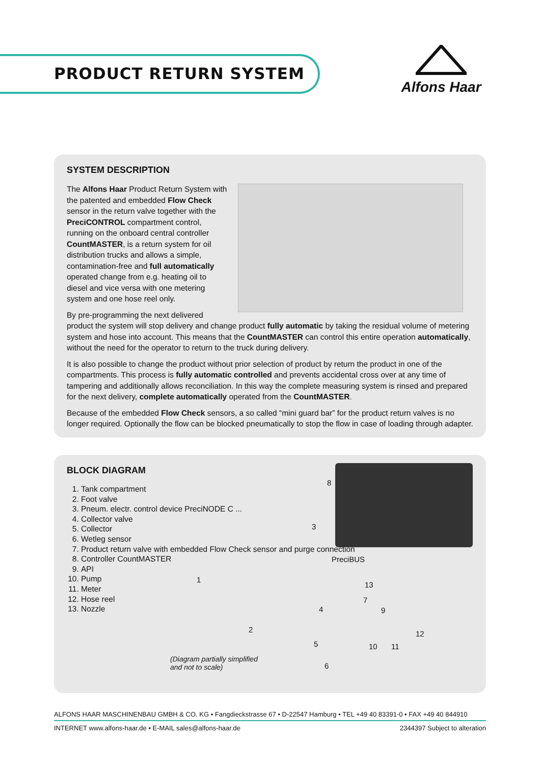PRODUCT RETURN SYSTEM
Alfons Haar
SYSTEM DESCRIPTION
The Alfons Haar Product Return System with the patented and embedded Flow Check sensor in the return valve together with the PreciCONTROL compartment control, running on the onboard central controller CountMASTER, is a return system for oil distribution trucks and allows a simple, contamination-free and full automatically operated change from e.g. heating oil to diesel and vice versa with one metering system and one hose reel only.
By pre-programming the next delivered product the system will stop delivery and change product fully automatic by taking the residual volume of metering system and hose into account. This means that the CountMASTER can control this entire operation automatically, without the need for the operator to return to the truck during delivery.
It is also possible to change the product without prior selection of product by return the product in one of the compartments. This process is fully automatic controlled and prevents accidental cross over at any time of tampering and additionally allows reconciliation. In this way the complete measuring system is rinsed and prepared for the next delivery, complete automatically operated from the CountMASTER.
Because of the embedded Flow Check sensors, a so called “mini guard bar” for the product return valves is no longer required. Optionally the flow can be blocked pneumatically to stop the flow in case of loading through adapter.
BLOCK DIAGRAM
1. Tank compartment
2. Foot valve
3. Pneum. electr. control device PreciNODE C ...
4. Collector valve
5. Collector
6. Wetleg sensor
7. Product return valve with embedded Flow Check sensor and purge connection
8. Controller CountMASTER
9. API
10. Pump
11. Meter
12. Hose reel
13. Nozzle
8
3
PreciBUS
1
13
7
4 9
2 12
5 10 11
6
(Diagram partially simplified
and not to scale)
ALFONS HAAR MASCHINENBAU GMBH & CO. KG • Fangdieckstrasse 67 • D-22547 Hamburg • TEL +49 40 83391-0 • FAX +49 40 844910
INTERNET www.alfons-haar.de • E-MAIL sales@alfons-haar.de 2344397 Subject to alteration